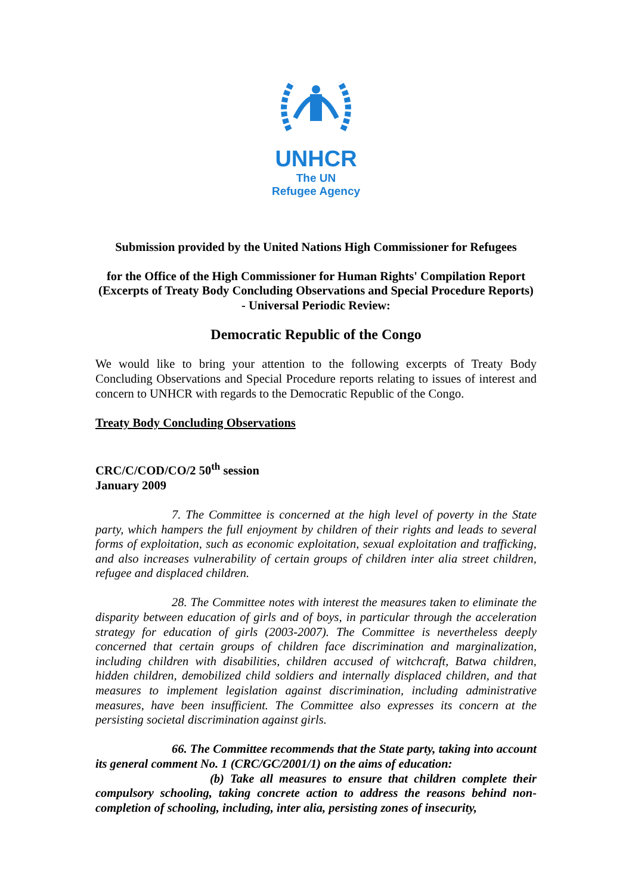UNHCR
The UN
Refugee Agency
Submission provided by the United Nations High Commissioner for Refugees
for the Office of the High Commissioner for Human Rights' Compilation Report (Excerpts of Treaty Body Concluding Observations and Special Procedure Reports) - Universal Periodic Review:
Democratic Republic of the Congo
We would like to bring your attention to the following excerpts of Treaty Body Concluding Observations and Special Procedure reports relating to issues of interest and concern to UNHCR with regards to the Democratic Republic of the Congo.
Treaty Body Concluding Observations
CRC/C/COD/CO/2 50<sup>th</sup> session
January 2009
7. The Committee is concerned at the high level of poverty in the State party, which hampers the full enjoyment by children of their rights and leads to several forms of exploitation, such as economic exploitation, sexual exploitation and trafficking, and also increases vulnerability of certain groups of children inter alia street children, refugee and displaced children.
28. The Committee notes with interest the measures taken to eliminate the disparity between education of girls and of boys, in particular through the acceleration strategy for education of girls (2003-2007). The Committee is nevertheless deeply concerned that certain groups of children face discrimination and marginalization, including children with disabilities, children accused of witchcraft, Batwa children, hidden children, demobilized child soldiers and internally displaced children, and that measures to implement legislation against discrimination, including administrative measures, have been insufficient. The Committee also expresses its concern at the persisting societal discrimination against girls.
66. The Committee recommends that the State party, taking into account its general comment No. 1 (CRC/GC/2001/1) on the aims of education:
(b) Take all measures to ensure that children complete their compulsory schooling, taking concrete action to address the reasons behind non-completion of schooling, including, inter alia, persisting zones of insecurity,